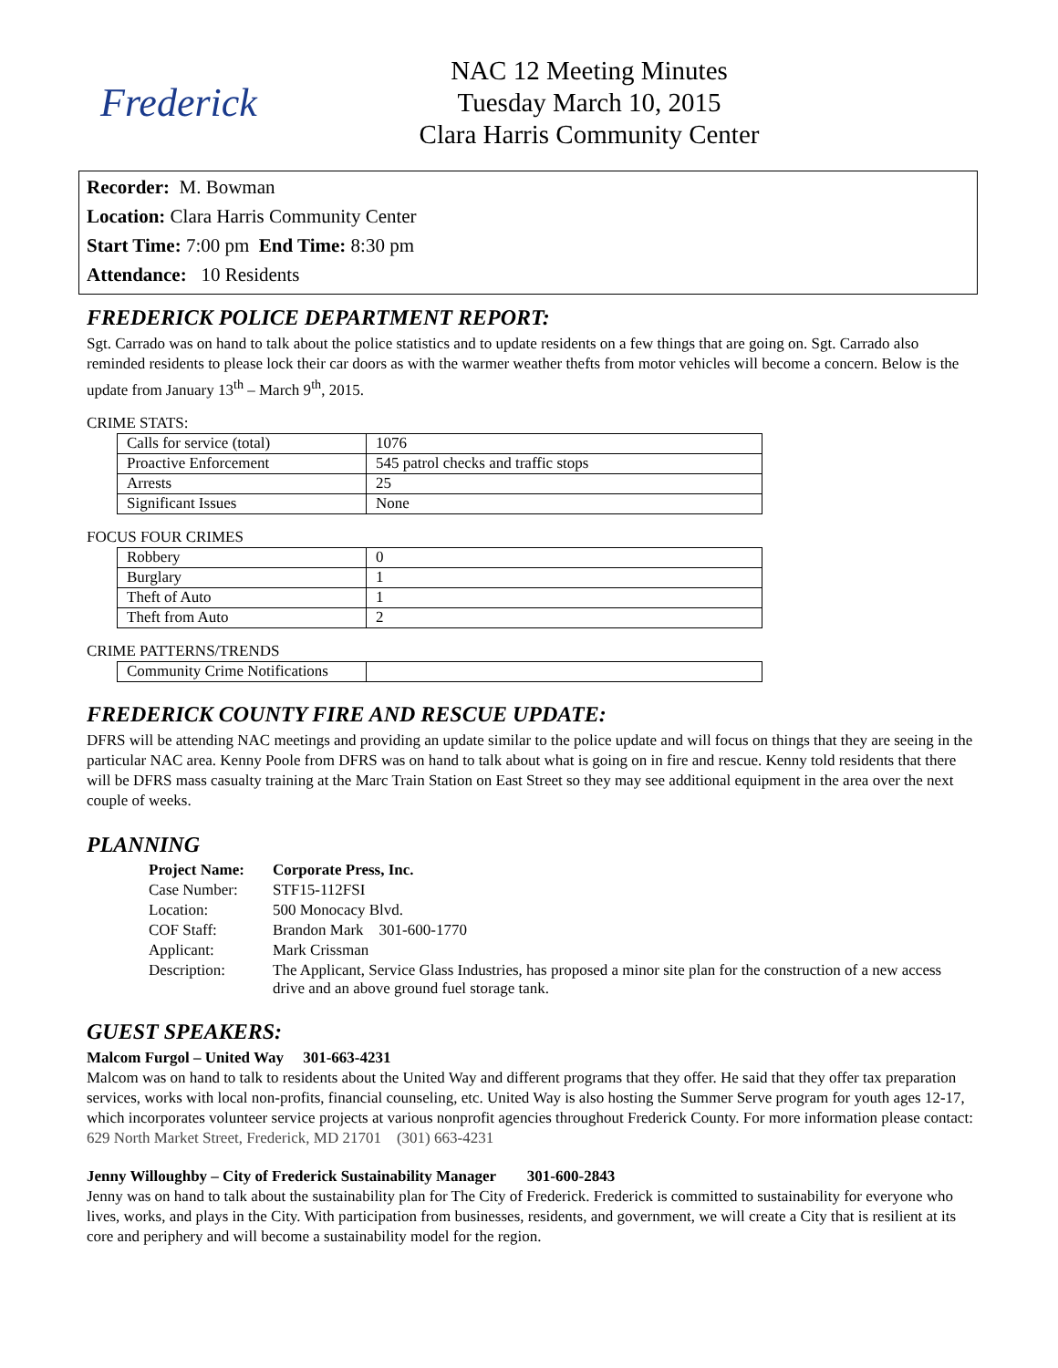Frederick
NAC 12 Meeting Minutes
Tuesday March 10, 2015
Clara Harris Community Center
Recorder: M. Bowman
Location: Clara Harris Community Center
Start Time: 7:00 pm End Time: 8:30 pm
Attendance: 10 Residents
FREDERICK POLICE DEPARTMENT REPORT:
Sgt. Carrado was on hand to talk about the police statistics and to update residents on a few things that are going on. Sgt. Carrado also reminded residents to please lock their car doors as with the warmer weather thefts from motor vehicles will become a concern. Below is the update from January 13<sup>th</sup> – March 9<sup>th</sup>, 2015.
CRIME STATS:
| Calls for service (total) | 1076 |
| Proactive Enforcement | 545 patrol checks and traffic stops |
| Arrests | 25 |
| Significant Issues | None |
FOCUS FOUR CRIMES
| Robbery | 0 |
| Burglary | 1 |
| Theft of Auto | 1 |
| Theft from Auto | 2 |
CRIME PATTERNS/TRENDS
| Community Crime Notifications | |
FREDERICK COUNTY FIRE AND RESCUE UPDATE:
DFRS will be attending NAC meetings and providing an update similar to the police update and will focus on things that they are seeing in the particular NAC area. Kenny Poole from DFRS was on hand to talk about what is going on in fire and rescue. Kenny told residents that there will be DFRS mass casualty training at the Marc Train Station on East Street so they may see additional equipment in the area over the next couple of weeks.
PLANNING
| Project Name: | Corporate Press, Inc. |
| Case Number: | STF15-112FSI |
| Location: | 500 Monocacy Blvd. |
| COF Staff: | Brandon Mark 301-600-1770 |
| Applicant: | Mark Crissman |
| Description: | The Applicant, Service Glass Industries, has proposed a minor site plan for the construction of a new access drive and an above ground fuel storage tank. |
GUEST SPEAKERS:
Malcom Furgol – United Way 301-663-4231
Malcom was on hand to talk to residents about the United Way and different programs that they offer. He said that they offer tax preparation services, works with local non-profits, financial counseling, etc. United Way is also hosting the Summer Serve program for youth ages 12-17, which incorporates volunteer service projects at various nonprofit agencies throughout Frederick County. For more information please contact: 629 North Market Street, Frederick, MD 21701 (301) 663-4231
Jenny Willoughby – City of Frederick Sustainability Manager 301-600-2843
Jenny was on hand to talk about the sustainability plan for The City of Frederick. Frederick is committed to sustainability for everyone who lives, works, and plays in the City. With participation from businesses, residents, and government, we will create a City that is resilient at its core and periphery and will become a sustainability model for the region.